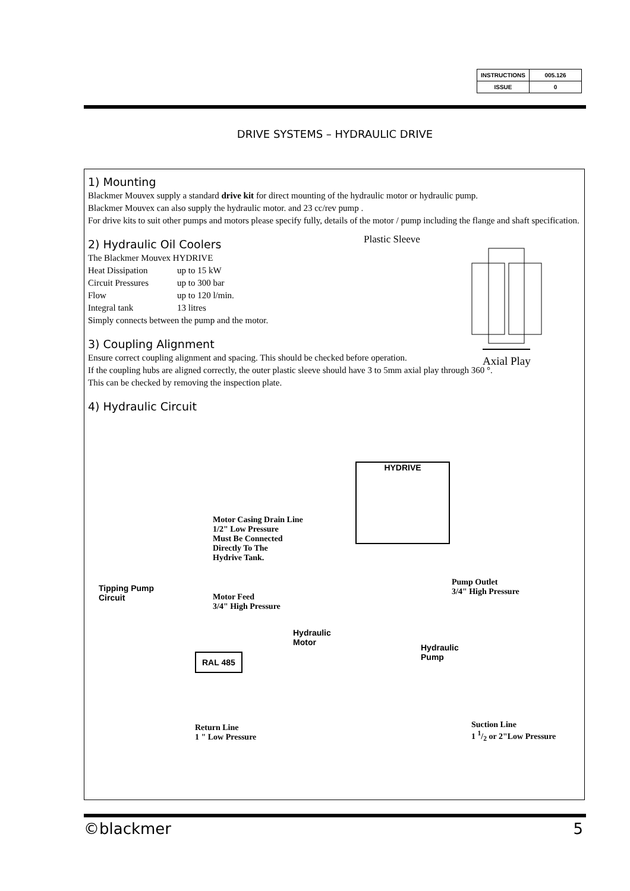| INSTRUCTIONS | 005.126 |
| ISSUE | 0 |
DRIVE SYSTEMS – HYDRAULIC DRIVE
1) Mounting
Blackmer Mouvex supply a standard drive kit for direct mounting of the hydraulic motor or hydraulic pump.
Blackmer Mouvex can also supply the hydraulic motor. and 23 cc/rev pump .
For drive kits to suit other pumps and motors please specify fully, details of the motor / pump including the flange and shaft specification.
Plastic Sleeve
Axial Play
2) Hydraulic Oil Coolers
The Blackmer Mouvex HYDRIVE
| Heat Dissipation | up to 15 kW |
| Circuit Pressures | up to 300 bar |
| Flow | up to 120 l/min. |
| Integral tank | 13 litres |
Simply connects between the pump and the motor.
3) Coupling Alignment
Ensure correct coupling alignment and spacing. This should be checked before operation.
If the coupling hubs are aligned correctly, the outer plastic sleeve should have 3 to 5mm axial play through 360 °.
This can be checked by removing the inspection plate.
4) Hydraulic Circuit
HYDRIVE
Motor Casing Drain Line
1/2" Low Pressure
Must Be Connected
Directly To The
Hydrive Tank.
Tipping Pump
Circuit
Motor Feed
3/4" High Pressure
Pump Outlet
3/4" High Pressure
Hydraulic
Motor
Hydraulic
Pump
RAL 485
Return Line
1 " Low Pressure
Suction Line
1 1/2 or 2"Low Pressure
©blackmer 5